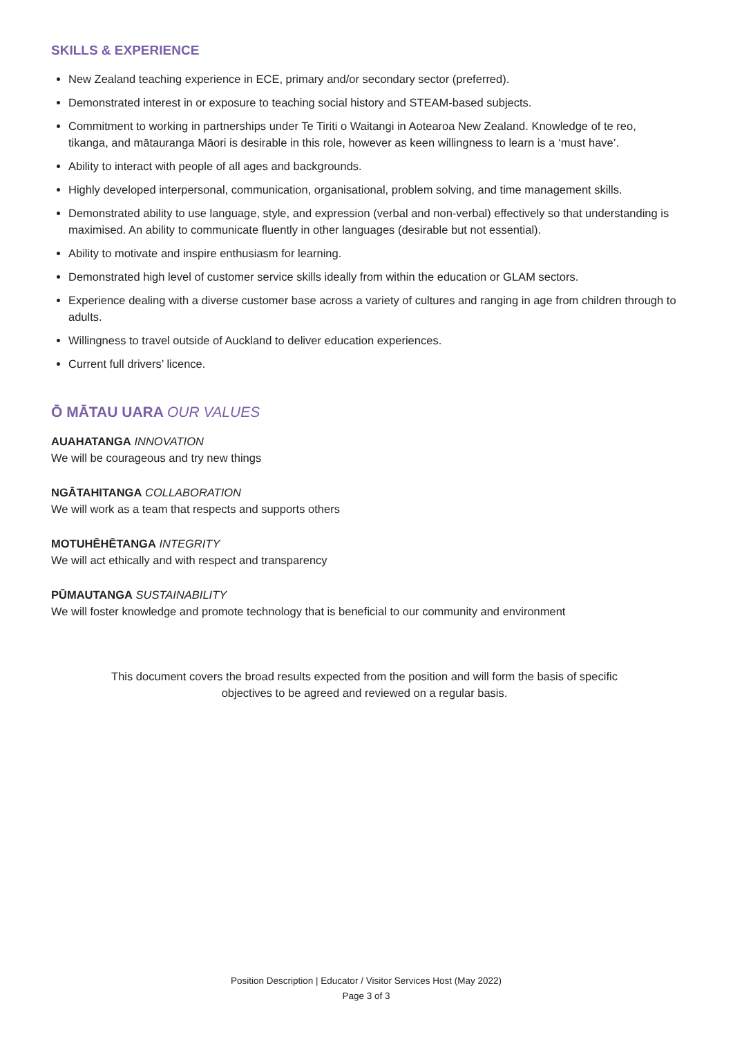SKILLS & EXPERIENCE
New Zealand teaching experience in ECE, primary and/or secondary sector (preferred).
Demonstrated interest in or exposure to teaching social history and STEAM-based subjects.
Commitment to working in partnerships under Te Tiriti o Waitangi in Aotearoa New Zealand. Knowledge of te reo, tikanga, and mātauranga Māori is desirable in this role, however as keen willingness to learn is a ‘must have’.
Ability to interact with people of all ages and backgrounds.
Highly developed interpersonal, communication, organisational, problem solving, and time management skills.
Demonstrated ability to use language, style, and expression (verbal and non-verbal) effectively so that understanding is maximised. An ability to communicate fluently in other languages (desirable but not essential).
Ability to motivate and inspire enthusiasm for learning.
Demonstrated high level of customer service skills ideally from within the education or GLAM sectors.
Experience dealing with a diverse customer base across a variety of cultures and ranging in age from children through to adults.
Willingness to travel outside of Auckland to deliver education experiences.
Current full drivers’ licence.
Ō MĀTAU UARA OUR VALUES
AUAHATANGA INNOVATION
We will be courageous and try new things
NGĀTAHITANGA COLLABORATION
We will work as a team that respects and supports others
MOTUHĒHĒTANGA INTEGRITY
We will act ethically and with respect and transparency
PŪMAUTANGA SUSTAINABILITY
We will foster knowledge and promote technology that is beneficial to our community and environment
This document covers the broad results expected from the position and will form the basis of specific objectives to be agreed and reviewed on a regular basis.
Position Description | Educator / Visitor Services Host (May 2022)
Page 3 of 3